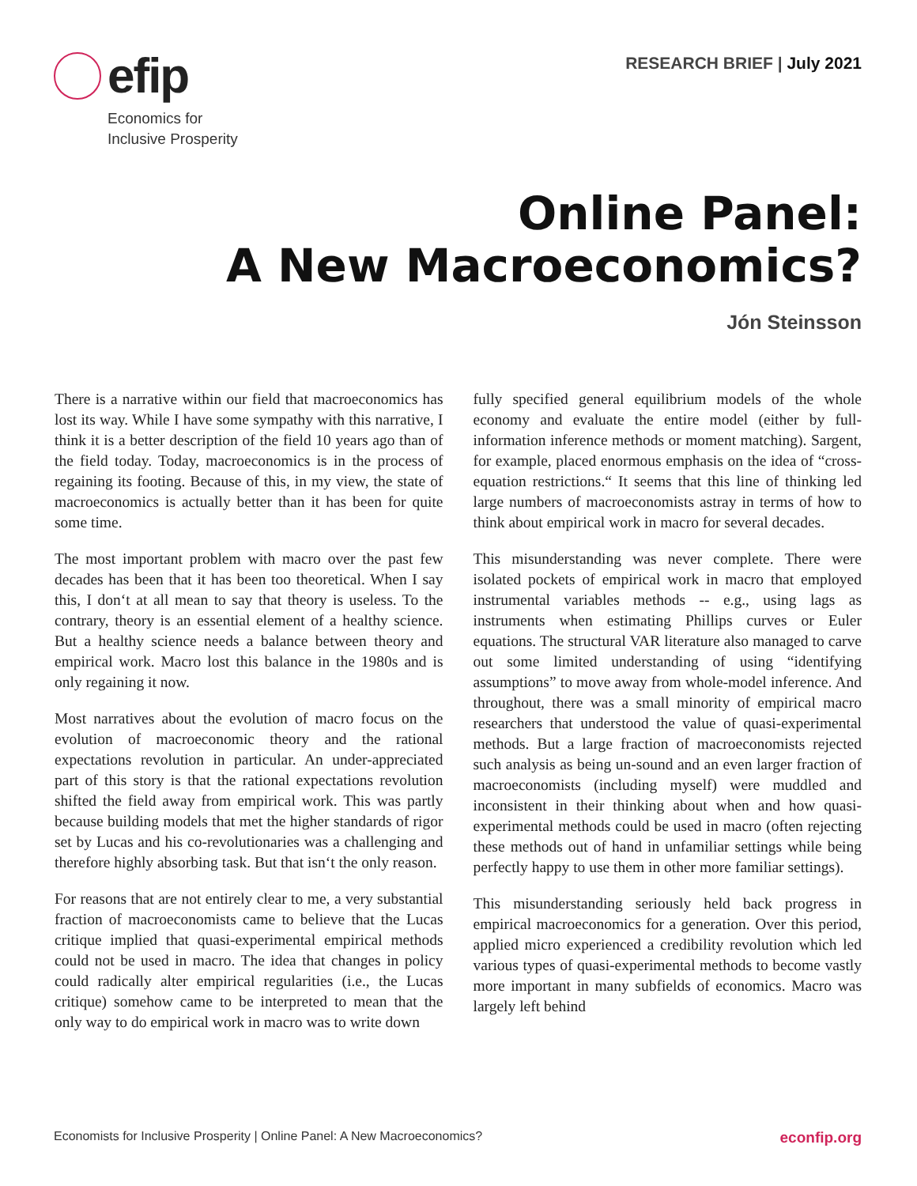efip
Economics for
Inclusive Prosperity
RESEARCH BRIEF | July 2021
Online Panel:
A New Macroeconomics?
Jón Steinsson
There is a narrative within our field that macroeconomics has lost its way. While I have some sympathy with this narrative, I think it is a better description of the field 10 years ago than of the field today. Today, macroeconomics is in the process of regaining its footing. Because of this, in my view, the state of macroeconomics is actually better than it has been for quite some time.
The most important problem with macro over the past few decades has been that it has been too theoretical. When I say this, I don‘t at all mean to say that theory is useless. To the contrary, theory is an essential element of a healthy science. But a healthy science needs a balance between theory and empirical work. Macro lost this balance in the 1980s and is only regaining it now.
Most narratives about the evolution of macro focus on the evolution of macroeconomic theory and the rational expectations revolution in particular. An under-appreciated part of this story is that the rational expectations revolution shifted the field away from empirical work. This was partly because building models that met the higher standards of rigor set by Lucas and his co-revolutionaries was a challenging and therefore highly absorbing task. But that isn‘t the only reason.
For reasons that are not entirely clear to me, a very substantial fraction of macroeconomists came to believe that the Lucas critique implied that quasi-experimental empirical methods could not be used in macro. The idea that changes in policy could radically alter empirical regularities (i.e., the Lucas critique) somehow came to be interpreted to mean that the only way to do empirical work in macro was to write down
fully specified general equilibrium models of the whole economy and evaluate the entire model (either by full-information inference methods or moment matching). Sargent, for example, placed enormous emphasis on the idea of “cross-equation restrictions.“ It seems that this line of thinking led large numbers of macroeconomists astray in terms of how to think about empirical work in macro for several decades.
This misunderstanding was never complete. There were isolated pockets of empirical work in macro that employed instrumental variables methods -- e.g., using lags as instruments when estimating Phillips curves or Euler equations. The structural VAR literature also managed to carve out some limited understanding of using “identifying assumptions” to move away from whole-model inference. And throughout, there was a small minority of empirical macro researchers that understood the value of quasi-experimental methods. But a large fraction of macroeconomists rejected such analysis as being un-sound and an even larger fraction of macroeconomists (including myself) were muddled and inconsistent in their thinking about when and how quasi-experimental methods could be used in macro (often rejecting these methods out of hand in unfamiliar settings while being perfectly happy to use them in other more familiar settings).
This misunderstanding seriously held back progress in empirical macroeconomics for a generation. Over this period, applied micro experienced a credibility revolution which led various types of quasi-experimental methods to become vastly more important in many subfields of economics. Macro was largely left behind
Economists for Inclusive Prosperity | Online Panel: A New Macroeconomics? econfip.org